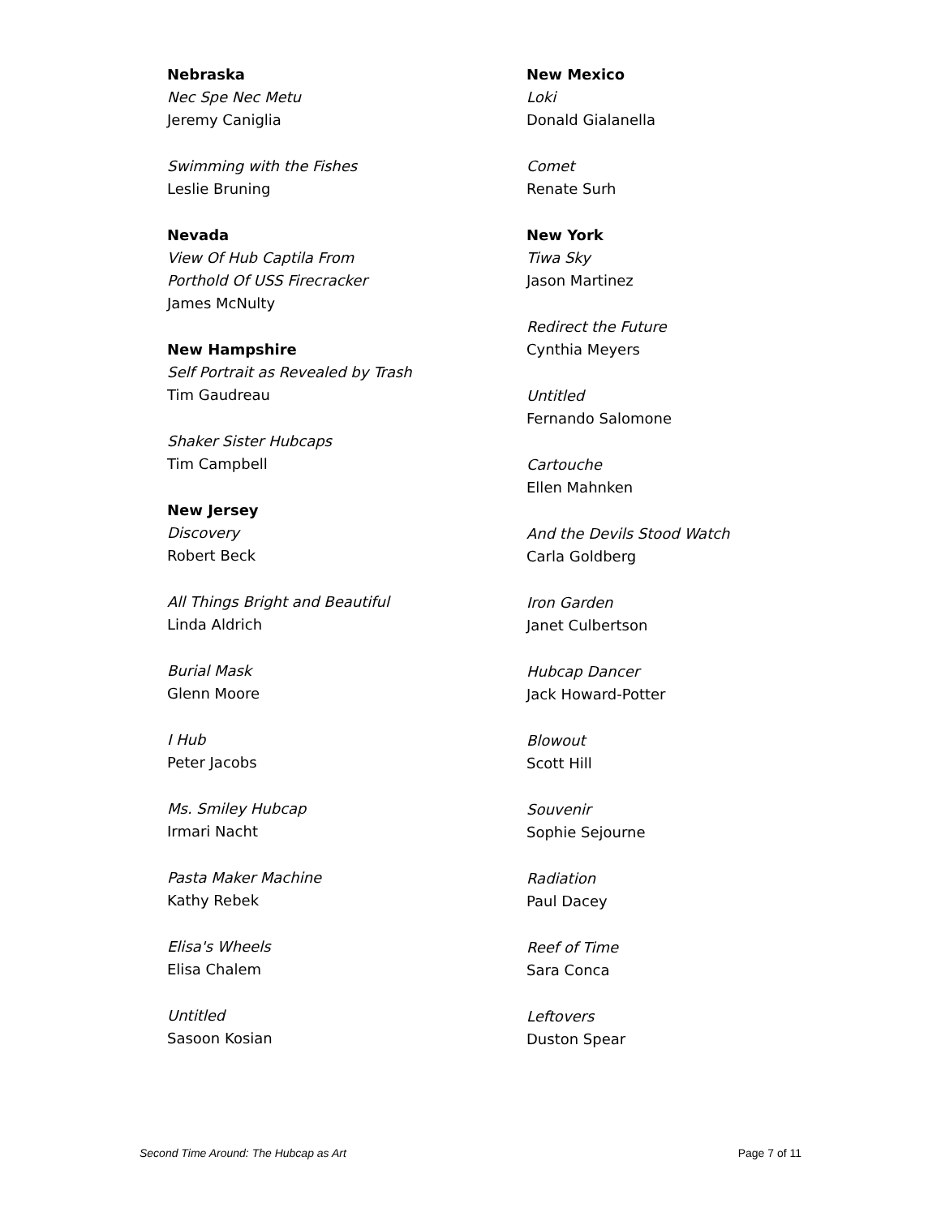Nebraska
Nec Spe Nec Metu
Jeremy Caniglia
Swimming with the Fishes
Leslie Bruning
Nevada
View Of Hub Captila From
Porthold Of USS Firecracker
James McNulty
New Hampshire
Self Portrait as Revealed by Trash
Tim Gaudreau
Shaker Sister Hubcaps
Tim Campbell
New Jersey
Discovery
Robert Beck
All Things Bright and Beautiful
Linda Aldrich
Burial Mask
Glenn Moore
I Hub
Peter Jacobs
Ms. Smiley Hubcap
Irmari Nacht
Pasta Maker Machine
Kathy Rebek
Elisa's Wheels
Elisa Chalem
Untitled
Sasoon Kosian
New Mexico
Loki
Donald Gialanella
Comet
Renate Surh
New York
Tiwa Sky
Jason Martinez
Redirect the Future
Cynthia Meyers
Untitled
Fernando Salomone
Cartouche
Ellen Mahnken
And the Devils Stood Watch
Carla Goldberg
Iron Garden
Janet Culbertson
Hubcap Dancer
Jack Howard-Potter
Blowout
Scott Hill
Souvenir
Sophie Sejourne
Radiation
Paul Dacey
Reef of Time
Sara Conca
Leftovers
Duston Spear
Second Time Around: The Hubcap as Art Page 7 of 11